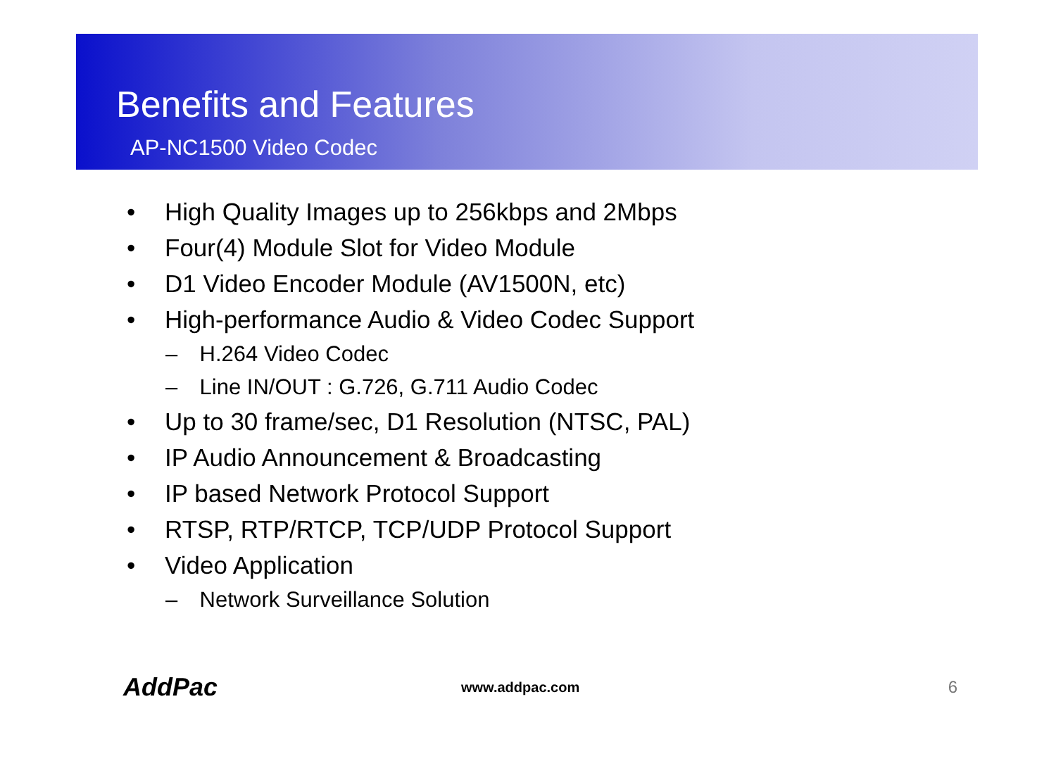Benefits and Features
AP-NC1500 Video Codec
• High Quality Images up to 256kbps and 2Mbps
• Four(4) Module Slot for Video Module
• D1 Video Encoder Module (AV1500N, etc)
• High-performance Audio & Video Codec Support
– H.264 Video Codec
– Line IN/OUT : G.726, G.711 Audio Codec
• Up to 30 frame/sec, D1 Resolution (NTSC, PAL)
• IP Audio Announcement & Broadcasting
• IP based Network Protocol Support
• RTSP, RTP/RTCP, TCP/UDP Protocol Support
• Video Application
– Network Surveillance Solution
AddPac www.addpac.com 6